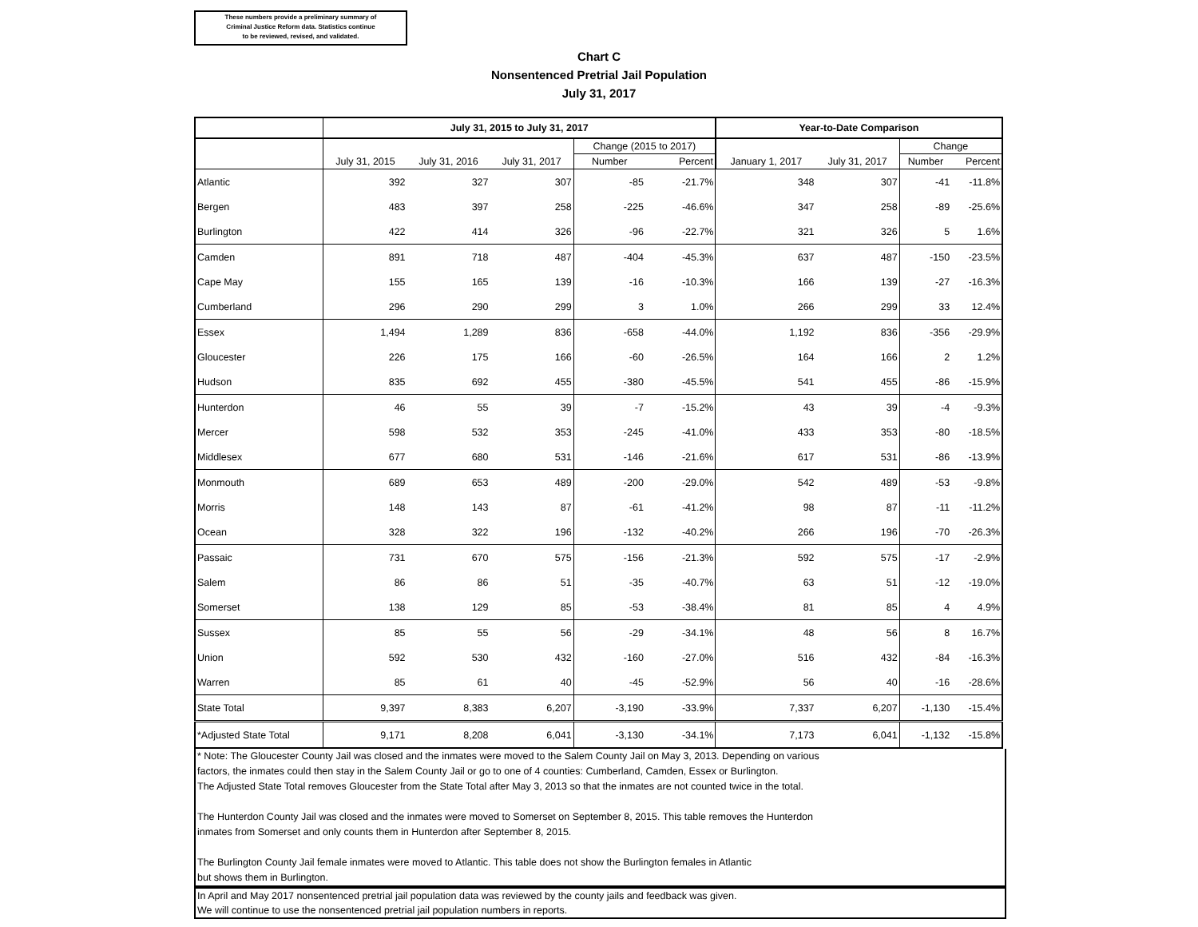These numbers provide a preliminary summary of
Criminal Justice Reform data. Statistics continue
to be reviewed, revised, and validated.
Chart C
Nonsentenced Pretrial Jail Population
July 31, 2017
| | July 31, 2015 to July 31, 2017 | | | | | Year-to-Date Comparison | | | |
| --- | --- | --- | --- | --- | --- | --- | --- | --- | --- |
| | | | | Change (2015 to 2017) | | | | Change | |
| | July 31, 2015 | July 31, 2016 | July 31, 2017 | Number | Percent | January 1, 2017 | July 31, 2017 | Number | Percent |
| Atlantic | 392 | 327 | 307 | -85 | -21.7% | 348 | 307 | -41 | -11.8% |
| Bergen | 483 | 397 | 258 | -225 | -46.6% | 347 | 258 | -89 | -25.6% |
| Burlington | 422 | 414 | 326 | -96 | -22.7% | 321 | 326 | 5 | 1.6% |
| Camden | 891 | 718 | 487 | -404 | -45.3% | 637 | 487 | -150 | -23.5% |
| Cape May | 155 | 165 | 139 | -16 | -10.3% | 166 | 139 | -27 | -16.3% |
| Cumberland | 296 | 290 | 299 | 3 | 1.0% | 266 | 299 | 33 | 12.4% |
| Essex | 1,494 | 1,289 | 836 | -658 | -44.0% | 1,192 | 836 | -356 | -29.9% |
| Gloucester | 226 | 175 | 166 | -60 | -26.5% | 164 | 166 | 2 | 1.2% |
| Hudson | 835 | 692 | 455 | -380 | -45.5% | 541 | 455 | -86 | -15.9% |
| Hunterdon | 46 | 55 | 39 | -7 | -15.2% | 43 | 39 | -4 | -9.3% |
| Mercer | 598 | 532 | 353 | -245 | -41.0% | 433 | 353 | -80 | -18.5% |
| Middlesex | 677 | 680 | 531 | -146 | -21.6% | 617 | 531 | -86 | -13.9% |
| Monmouth | 689 | 653 | 489 | -200 | -29.0% | 542 | 489 | -53 | -9.8% |
| Morris | 148 | 143 | 87 | -61 | -41.2% | 98 | 87 | -11 | -11.2% |
| Ocean | 328 | 322 | 196 | -132 | -40.2% | 266 | 196 | -70 | -26.3% |
| Passaic | 731 | 670 | 575 | -156 | -21.3% | 592 | 575 | -17 | -2.9% |
| Salem | 86 | 86 | 51 | -35 | -40.7% | 63 | 51 | -12 | -19.0% |
| Somerset | 138 | 129 | 85 | -53 | -38.4% | 81 | 85 | 4 | 4.9% |
| Sussex | 85 | 55 | 56 | -29 | -34.1% | 48 | 56 | 8 | 16.7% |
| Union | 592 | 530 | 432 | -160 | -27.0% | 516 | 432 | -84 | -16.3% |
| Warren | 85 | 61 | 40 | -45 | -52.9% | 56 | 40 | -16 | -28.6% |
| State Total | 9,397 | 8,383 | 6,207 | -3,190 | -33.9% | 7,337 | 6,207 | -1,130 | -15.4% |
| *Adjusted State Total | 9,171 | 8,208 | 6,041 | -3,130 | -34.1% | 7,173 | 6,041 | -1,132 | -15.8% |
* Note: The Gloucester County Jail was closed and the inmates were moved to the Salem County Jail on May 3, 2013. Depending on various
factors, the inmates could then stay in the Salem County Jail or go to one of 4 counties: Cumberland, Camden, Essex or Burlington.
The Adjusted State Total removes Gloucester from the State Total after May 3, 2013 so that the inmates are not counted twice in the total.
The Hunterdon County Jail was closed and the inmates were moved to Somerset on September 8, 2015. This table removes the Hunterdon
inmates from Somerset and only counts them in Hunterdon after September 8, 2015.
The Burlington County Jail female inmates were moved to Atlantic. This table does not show the Burlington females in Atlantic
but shows them in Burlington.
In April and May 2017 nonsentenced pretrial jail population data was reviewed by the county jails and feedback was given.
We will continue to use the nonsentenced pretrial jail population numbers in reports.